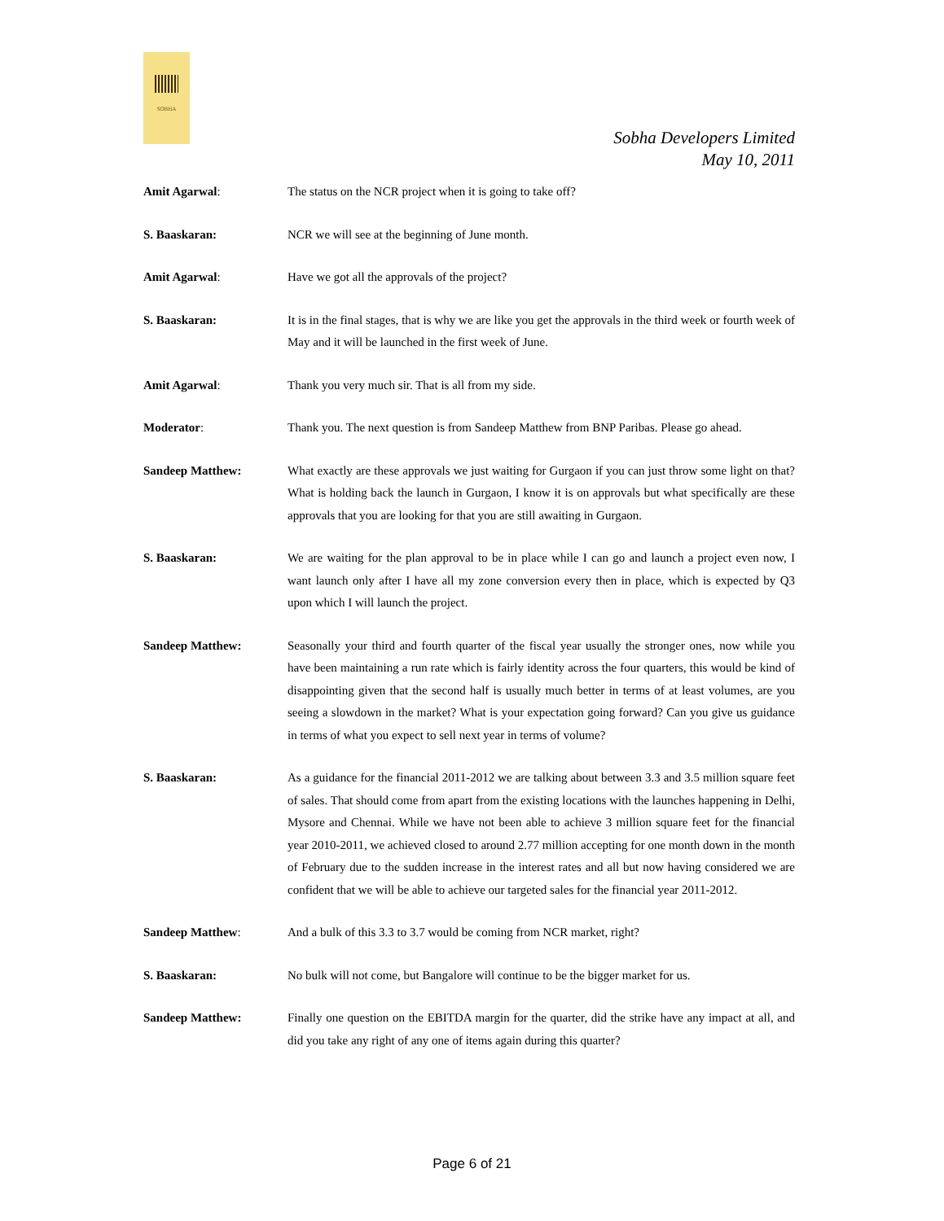SOBHA
Sobha Developers Limited
May 10, 2011
Amit Agarwal: The status on the NCR project when it is going to take off?
S. Baaskaran: NCR we will see at the beginning of June month.
Amit Agarwal: Have we got all the approvals of the project?
S. Baaskaran: It is in the final stages, that is why we are like you get the approvals in the third week or fourth week of May and it will be launched in the first week of June.
Amit Agarwal: Thank you very much sir. That is all from my side.
Moderator: Thank you. The next question is from Sandeep Matthew from BNP Paribas. Please go ahead.
Sandeep Matthew: What exactly are these approvals we just waiting for Gurgaon if you can just throw some light on that? What is holding back the launch in Gurgaon, I know it is on approvals but what specifically are these approvals that you are looking for that you are still awaiting in Gurgaon.
S. Baaskaran: We are waiting for the plan approval to be in place while I can go and launch a project even now, I want launch only after I have all my zone conversion every then in place, which is expected by Q3 upon which I will launch the project.
Sandeep Matthew: Seasonally your third and fourth quarter of the fiscal year usually the stronger ones, now while you have been maintaining a run rate which is fairly identity across the four quarters, this would be kind of disappointing given that the second half is usually much better in terms of at least volumes, are you seeing a slowdown in the market? What is your expectation going forward? Can you give us guidance in terms of what you expect to sell next year in terms of volume?
S. Baaskaran: As a guidance for the financial 2011-2012 we are talking about between 3.3 and 3.5 million square feet of sales. That should come from apart from the existing locations with the launches happening in Delhi, Mysore and Chennai. While we have not been able to achieve 3 million square feet for the financial year 2010-2011, we achieved closed to around 2.77 million accepting for one month down in the month of February due to the sudden increase in the interest rates and all but now having considered we are confident that we will be able to achieve our targeted sales for the financial year 2011-2012.
Sandeep Matthew: And a bulk of this 3.3 to 3.7 would be coming from NCR market, right?
S. Baaskaran: No bulk will not come, but Bangalore will continue to be the bigger market for us.
Sandeep Matthew: Finally one question on the EBITDA margin for the quarter, did the strike have any impact at all, and did you take any right of any one of items again during this quarter?
Page 6 of 21